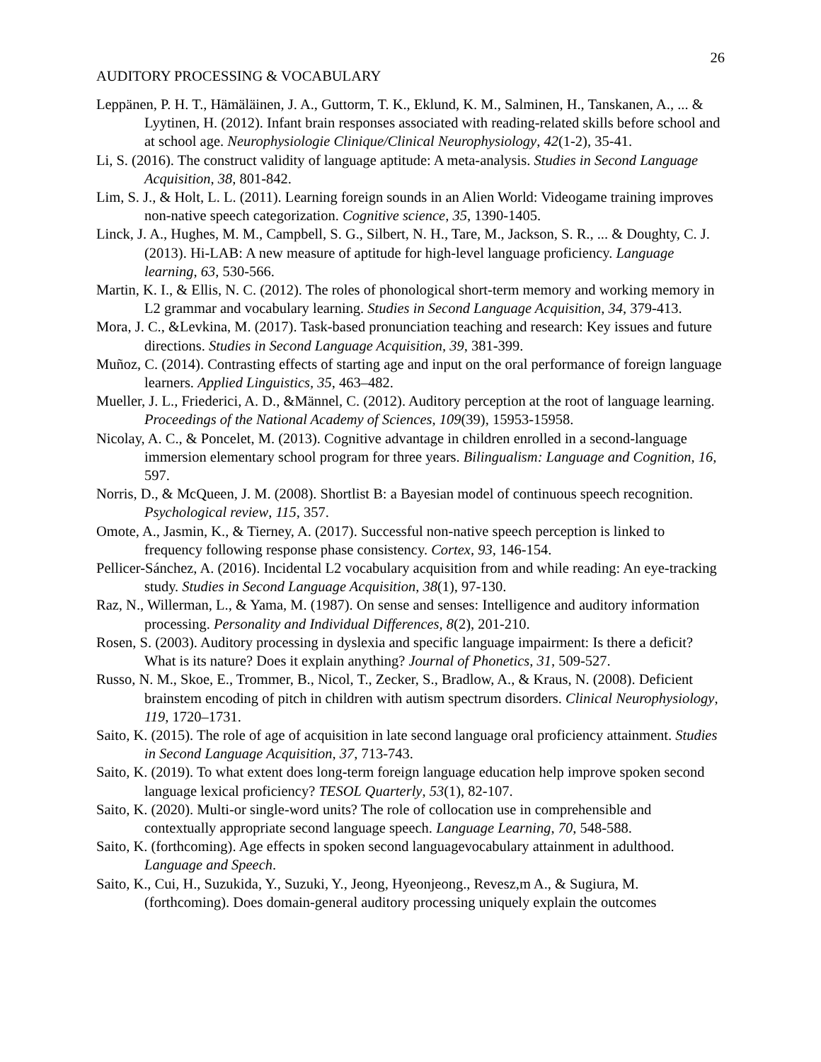26
AUDITORY PROCESSING & VOCABULARY
Leppänen, P. H. T., Hämäläinen, J. A., Guttorm, T. K., Eklund, K. M., Salminen, H., Tanskanen, A., ... & Lyytinen, H. (2012). Infant brain responses associated with reading-related skills before school and at school age. Neurophysiologie Clinique/Clinical Neurophysiology, 42(1-2), 35-41.
Li, S. (2016). The construct validity of language aptitude: A meta-analysis. Studies in Second Language Acquisition, 38, 801-842.
Lim, S. J., & Holt, L. L. (2011). Learning foreign sounds in an Alien World: Videogame training improves non-native speech categorization. Cognitive science, 35, 1390-1405.
Linck, J. A., Hughes, M. M., Campbell, S. G., Silbert, N. H., Tare, M., Jackson, S. R., ... & Doughty, C. J. (2013). Hi-LAB: A new measure of aptitude for high-level language proficiency. Language learning, 63, 530-566.
Martin, K. I., & Ellis, N. C. (2012). The roles of phonological short-term memory and working memory in L2 grammar and vocabulary learning. Studies in Second Language Acquisition, 34, 379-413.
Mora, J. C., &Levkina, M. (2017). Task-based pronunciation teaching and research: Key issues and future directions. Studies in Second Language Acquisition, 39, 381-399.
Muñoz, C. (2014). Contrasting effects of starting age and input on the oral performance of foreign language learners. Applied Linguistics, 35, 463–482.
Mueller, J. L., Friederici, A. D., &Männel, C. (2012). Auditory perception at the root of language learning. Proceedings of the National Academy of Sciences, 109(39), 15953-15958.
Nicolay, A. C., & Poncelet, M. (2013). Cognitive advantage in children enrolled in a second-language immersion elementary school program for three years. Bilingualism: Language and Cognition, 16, 597.
Norris, D., & McQueen, J. M. (2008). Shortlist B: a Bayesian model of continuous speech recognition. Psychological review, 115, 357.
Omote, A., Jasmin, K., & Tierney, A. (2017). Successful non-native speech perception is linked to frequency following response phase consistency. Cortex, 93, 146-154.
Pellicer-Sánchez, A. (2016). Incidental L2 vocabulary acquisition from and while reading: An eye-tracking study. Studies in Second Language Acquisition, 38(1), 97-130.
Raz, N., Willerman, L., & Yama, M. (1987). On sense and senses: Intelligence and auditory information processing. Personality and Individual Differences, 8(2), 201-210.
Rosen, S. (2003). Auditory processing in dyslexia and specific language impairment: Is there a deficit? What is its nature? Does it explain anything? Journal of Phonetics, 31, 509-527.
Russo, N. M., Skoe, E., Trommer, B., Nicol, T., Zecker, S., Bradlow, A., & Kraus, N. (2008). Deficient brainstem encoding of pitch in children with autism spectrum disorders. Clinical Neurophysiology, 119, 1720–1731.
Saito, K. (2015). The role of age of acquisition in late second language oral proficiency attainment. Studies in Second Language Acquisition, 37, 713-743.
Saito, K. (2019). To what extent does long-term foreign language education help improve spoken second language lexical proficiency? TESOL Quarterly, 53(1), 82-107.
Saito, K. (2020). Multi-or single-word units? The role of collocation use in comprehensible and contextually appropriate second language speech. Language Learning, 70, 548-588.
Saito, K. (forthcoming). Age effects in spoken second languagevocabulary attainment in adulthood. Language and Speech.
Saito, K., Cui, H., Suzukida, Y., Suzuki, Y., Jeong, Hyeonjeong., Revesz,m A., & Sugiura, M. (forthcoming). Does domain-general auditory processing uniquely explain the outcomes